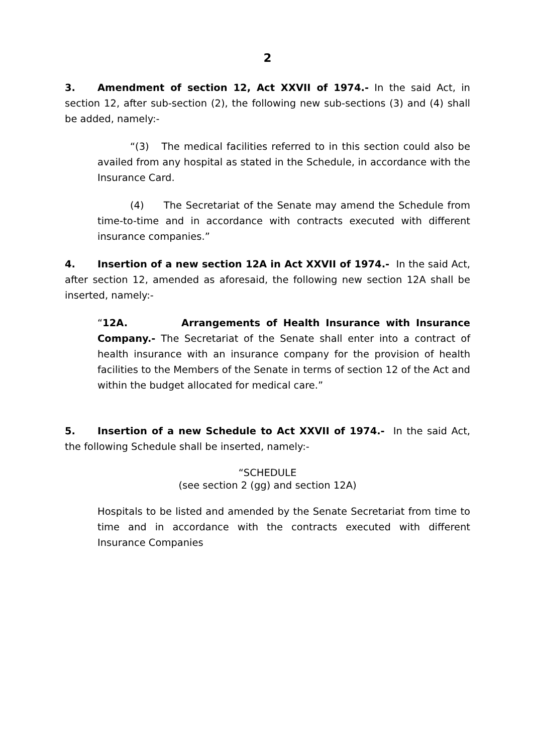2
3. Amendment of section 12, Act XXVII of 1974.- In the said Act, in section 12, after sub-section (2), the following new sub-sections (3) and (4) shall be added, namely:-
“(3) The medical facilities referred to in this section could also be availed from any hospital as stated in the Schedule, in accordance with the Insurance Card.
(4) The Secretariat of the Senate may amend the Schedule from time-to-time and in accordance with contracts executed with different insurance companies.”
4. Insertion of a new section 12A in Act XXVII of 1974.- In the said Act, after section 12, amended as aforesaid, the following new section 12A shall be inserted, namely:-
“12A. Arrangements of Health Insurance with Insurance Company.- The Secretariat of the Senate shall enter into a contract of health insurance with an insurance company for the provision of health facilities to the Members of the Senate in terms of section 12 of the Act and within the budget allocated for medical care.”
5. Insertion of a new Schedule to Act XXVII of 1974.- In the said Act, the following Schedule shall be inserted, namely:-
“SCHEDULE
(see section 2 (gg) and section 12A)
Hospitals to be listed and amended by the Senate Secretariat from time to time and in accordance with the contracts executed with different Insurance Companies